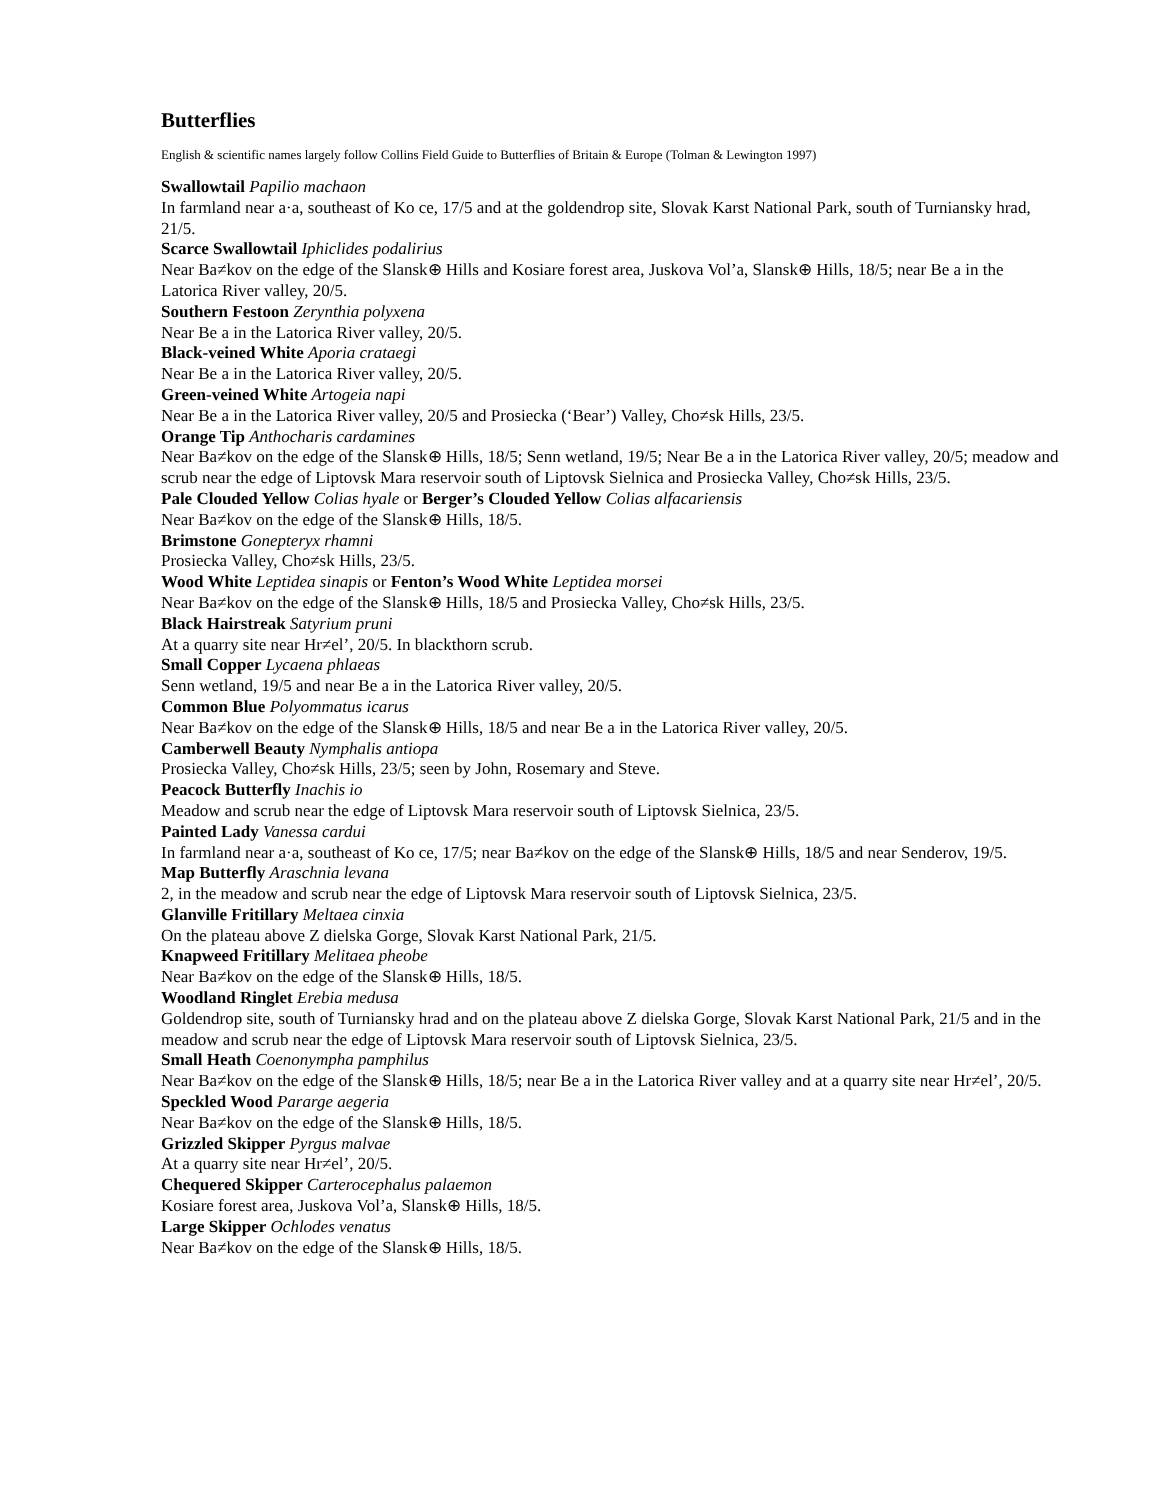Butterflies
English & scientific names largely follow Collins Field Guide to Butterflies of Britain & Europe (Tolman & Lewington 1997)
Swallowtail Papilio machaon
In farmland near a·a, southeast of Ko ce, 17/5 and at the goldendrop site, Slovak Karst National Park, south of Turniansky hrad, 21/5.
Scarce Swallowtail Iphiclides podalirius
Near Ba≠kov on the edge of the Slansk⊕ Hills and Kosiare forest area, Juskova Vol’a, Slansk⊕ Hills, 18/5; near Be a in the Latorica River valley, 20/5.
Southern Festoon Zerynthia polyxena
Near Be a in the Latorica River valley, 20/5.
Black-veined White Aporia crataegi
Near Be a in the Latorica River valley, 20/5.
Green-veined White Artogeia napi
Near Be a in the Latorica River valley, 20/5 and Prosiecka (‘Bear’) Valley, Cho≠sk Hills, 23/5.
Orange Tip Anthocharis cardamines
Near Ba≠kov on the edge of the Slansk⊕ Hills, 18/5; Senn wetland, 19/5; Near Be a in the Latorica River valley, 20/5; meadow and scrub near the edge of Liptovsk Mara reservoir south of Liptovsk Sielnica and Prosiecka Valley, Cho≠sk Hills, 23/5.
Pale Clouded Yellow Colias hyale or Berger’s Clouded Yellow Colias alfacariensis
Near Ba≠kov on the edge of the Slansk⊕ Hills, 18/5.
Brimstone Gonepteryx rhamni
Prosiecka Valley, Cho≠sk Hills, 23/5.
Wood White Leptidea sinapis or Fenton’s Wood White Leptidea morsei
Near Ba≠kov on the edge of the Slansk⊕ Hills, 18/5 and Prosiecka Valley, Cho≠sk Hills, 23/5.
Black Hairstreak Satyrium pruni
At a quarry site near Hr≠el’, 20/5. In blackthorn scrub.
Small Copper Lycaena phlaeas
Senn wetland, 19/5 and near Be a in the Latorica River valley, 20/5.
Common Blue Polyommatus icarus
Near Ba≠kov on the edge of the Slansk⊕ Hills, 18/5 and near Be a in the Latorica River valley, 20/5.
Camberwell Beauty Nymphalis antiopa
Prosiecka Valley, Cho≠sk Hills, 23/5; seen by John, Rosemary and Steve.
Peacock Butterfly Inachis io
Meadow and scrub near the edge of Liptovsk Mara reservoir south of Liptovsk Sielnica, 23/5.
Painted Lady Vanessa cardui
In farmland near a·a, southeast of Ko ce, 17/5; near Ba≠kov on the edge of the Slansk⊕ Hills, 18/5 and near Senderov, 19/5.
Map Butterfly Araschnia levana
2, in the meadow and scrub near the edge of Liptovsk Mara reservoir south of Liptovsk Sielnica, 23/5.
Glanville Fritillary Meltaea cinxia
On the plateau above Z dielska Gorge, Slovak Karst National Park, 21/5.
Knapweed Fritillary Melitaea pheobe
Near Ba≠kov on the edge of the Slansk⊕ Hills, 18/5.
Woodland Ringlet Erebia medusa
Goldendrop site, south of Turniansky hrad and on the plateau above Z dielska Gorge, Slovak Karst National Park, 21/5 and in the meadow and scrub near the edge of Liptovsk Mara reservoir south of Liptovsk Sielnica, 23/5.
Small Heath Coenonympha pamphilus
Near Ba≠kov on the edge of the Slansk⊕ Hills, 18/5; near Be a in the Latorica River valley and at a quarry site near Hr≠el’, 20/5.
Speckled Wood Pararge aegeria
Near Ba≠kov on the edge of the Slansk⊕ Hills, 18/5.
Grizzled Skipper Pyrgus malvae
At a quarry site near Hr≠el’, 20/5.
Chequered Skipper Carterocephalus palaemon
Kosiare forest area, Juskova Vol’a, Slansk⊕ Hills, 18/5.
Large Skipper Ochlodes venatus
Near Ba≠kov on the edge of the Slansk⊕ Hills, 18/5.